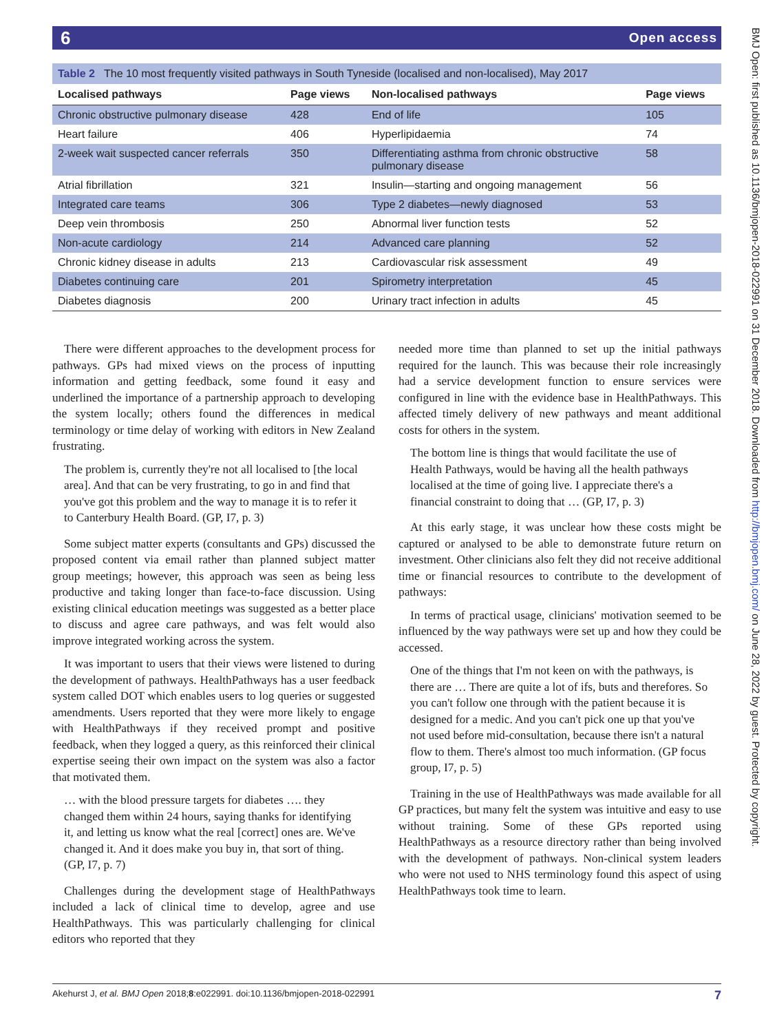6 Open access
BMJ Open: first published as 10.1136/bmjopen-2018-022991 on 31 December 2018. Downloaded from http://bmjopen.bmj.com/ on June 28, 2022 by guest. Protected by copyright.
Table 2 The 10 most frequently visited pathways in South Tyneside (localised and non-localised), May 2017
| Localised pathways | Page views | Non-localised pathways | Page views |
| --- | --- | --- | --- |
| Chronic obstructive pulmonary disease | 428 | End of life | 105 |
| Heart failure | 406 | Hyperlipidaemia | 74 |
| 2-week wait suspected cancer referrals | 350 | Differentiating asthma from chronic obstructive pulmonary disease | 58 |
| Atrial fibrillation | 321 | Insulin—starting and ongoing management | 56 |
| Integrated care teams | 306 | Type 2 diabetes—newly diagnosed | 53 |
| Deep vein thrombosis | 250 | Abnormal liver function tests | 52 |
| Non-acute cardiology | 214 | Advanced care planning | 52 |
| Chronic kidney disease in adults | 213 | Cardiovascular risk assessment | 49 |
| Diabetes continuing care | 201 | Spirometry interpretation | 45 |
| Diabetes diagnosis | 200 | Urinary tract infection in adults | 45 |
There were different approaches to the development process for pathways. GPs had mixed views on the process of inputting information and getting feedback, some found it easy and underlined the importance of a partnership approach to developing the system locally; others found the differences in medical terminology or time delay of working with editors in New Zealand frustrating.
The problem is, currently they're not all localised to [the local area]. And that can be very frustrating, to go in and find that you've got this problem and the way to manage it is to refer it to Canterbury Health Board. (GP, I7, p. 3)
Some subject matter experts (consultants and GPs) discussed the proposed content via email rather than planned subject matter group meetings; however, this approach was seen as being less productive and taking longer than face-to-face discussion. Using existing clinical education meetings was suggested as a better place to discuss and agree care pathways, and was felt would also improve integrated working across the system.
It was important to users that their views were listened to during the development of pathways. HealthPathways has a user feedback system called DOT which enables users to log queries or suggested amendments. Users reported that they were more likely to engage with HealthPathways if they received prompt and positive feedback, when they logged a query, as this reinforced their clinical expertise seeing their own impact on the system was also a factor that motivated them.
… with the blood pressure targets for diabetes …. they changed them within 24 hours, saying thanks for identifying it, and letting us know what the real [correct] ones are. We've changed it. And it does make you buy in, that sort of thing. (GP, I7, p. 7)
Challenges during the development stage of HealthPathways included a lack of clinical time to develop, agree and use HealthPathways. This was particularly challenging for clinical editors who reported that they
needed more time than planned to set up the initial pathways required for the launch. This was because their role increasingly had a service development function to ensure services were configured in line with the evidence base in HealthPathways. This affected timely delivery of new pathways and meant additional costs for others in the system.
The bottom line is things that would facilitate the use of Health Pathways, would be having all the health pathways localised at the time of going live. I appreciate there's a financial constraint to doing that … (GP, I7, p. 3)
At this early stage, it was unclear how these costs might be captured or analysed to be able to demonstrate future return on investment. Other clinicians also felt they did not receive additional time or financial resources to contribute to the development of pathways:
In terms of practical usage, clinicians' motivation seemed to be influenced by the way pathways were set up and how they could be accessed.
One of the things that I'm not keen on with the pathways, is there are … There are quite a lot of ifs, buts and therefores. So you can't follow one through with the patient because it is designed for a medic. And you can't pick one up that you've not used before mid-consultation, because there isn't a natural flow to them. There's almost too much information. (GP focus group, I7, p. 5)
Training in the use of HealthPathways was made available for all GP practices, but many felt the system was intuitive and easy to use without training. Some of these GPs reported using HealthPathways as a resource directory rather than being involved with the development of pathways. Non-clinical system leaders who were not used to NHS terminology found this aspect of using HealthPathways took time to learn.
Akehurst J, et al. BMJ Open 2018;8:e022991. doi:10.1136/bmjopen-2018-022991 7